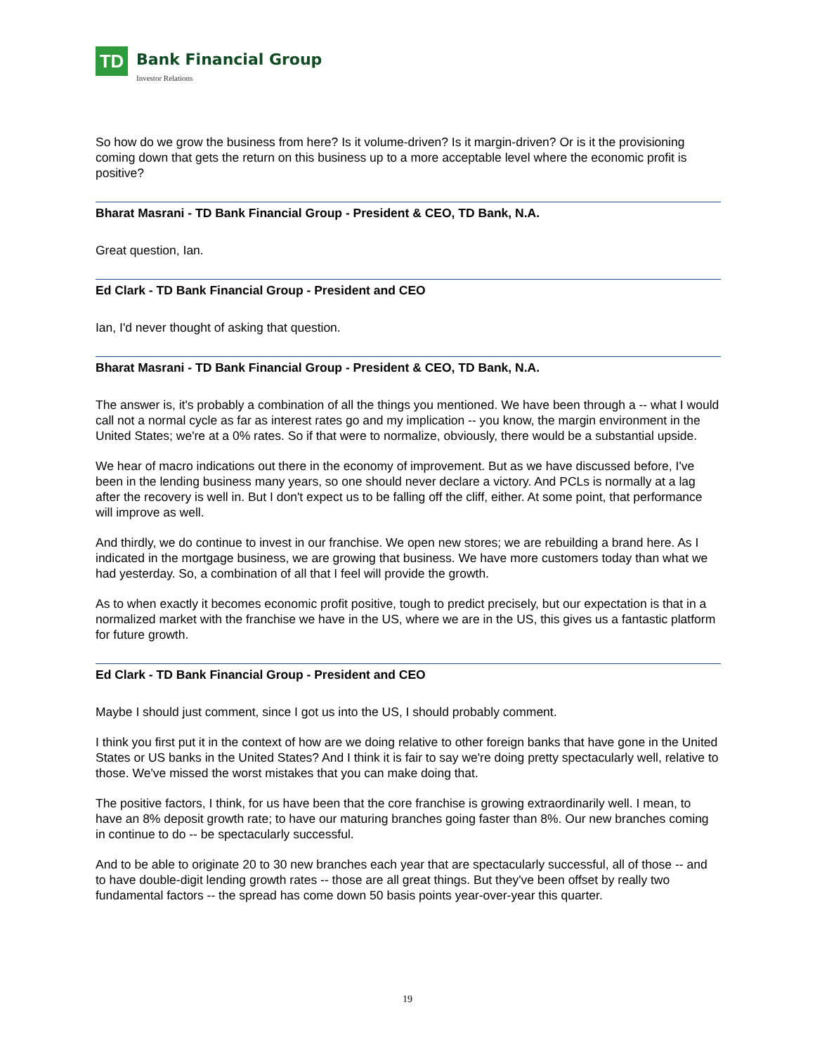TD
Bank Financial Group
Investor Relations
So how do we grow the business from here? Is it volume-driven? Is it margin-driven? Or is it the provisioning coming down that gets the return on this business up to a more acceptable level where the economic profit is positive?
Bharat Masrani - TD Bank Financial Group - President & CEO, TD Bank, N.A.
Great question, Ian.
Ed Clark - TD Bank Financial Group - President and CEO
Ian, I'd never thought of asking that question.
Bharat Masrani - TD Bank Financial Group - President & CEO, TD Bank, N.A.
The answer is, it's probably a combination of all the things you mentioned. We have been through a -- what I would call not a normal cycle as far as interest rates go and my implication -- you know, the margin environment in the United States; we're at a 0% rates. So if that were to normalize, obviously, there would be a substantial upside.
We hear of macro indications out there in the economy of improvement. But as we have discussed before, I've been in the lending business many years, so one should never declare a victory. And PCLs is normally at a lag after the recovery is well in. But I don't expect us to be falling off the cliff, either. At some point, that performance will improve as well.
And thirdly, we do continue to invest in our franchise. We open new stores; we are rebuilding a brand here. As I indicated in the mortgage business, we are growing that business. We have more customers today than what we had yesterday. So, a combination of all that I feel will provide the growth.
As to when exactly it becomes economic profit positive, tough to predict precisely, but our expectation is that in a normalized market with the franchise we have in the US, where we are in the US, this gives us a fantastic platform for future growth.
Ed Clark - TD Bank Financial Group - President and CEO
Maybe I should just comment, since I got us into the US, I should probably comment.
I think you first put it in the context of how are we doing relative to other foreign banks that have gone in the United States or US banks in the United States? And I think it is fair to say we're doing pretty spectacularly well, relative to those. We've missed the worst mistakes that you can make doing that.
The positive factors, I think, for us have been that the core franchise is growing extraordinarily well. I mean, to have an 8% deposit growth rate; to have our maturing branches going faster than 8%. Our new branches coming in continue to do -- be spectacularly successful.
And to be able to originate 20 to 30 new branches each year that are spectacularly successful, all of those -- and to have double-digit lending growth rates -- those are all great things. But they've been offset by really two fundamental factors -- the spread has come down 50 basis points year-over-year this quarter.
19